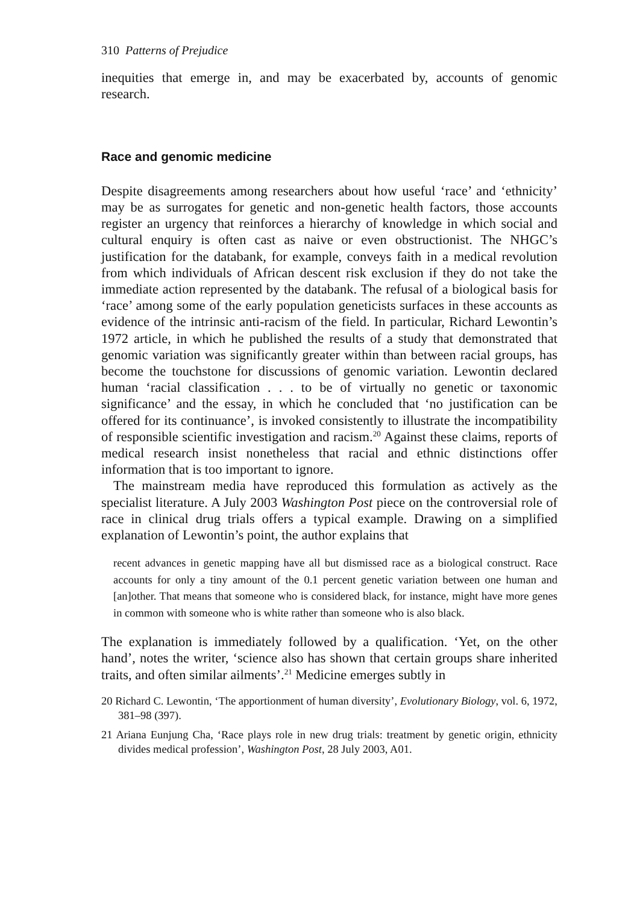310 Patterns of Prejudice
inequities that emerge in, and may be exacerbated by, accounts of genomic research.
Race and genomic medicine
Despite disagreements among researchers about how useful ‘race’ and ‘ethnicity’ may be as surrogates for genetic and non-genetic health factors, those accounts register an urgency that reinforces a hierarchy of knowledge in which social and cultural enquiry is often cast as naive or even obstructionist. The NHGC’s justification for the databank, for example, conveys faith in a medical revolution from which individuals of African descent risk exclusion if they do not take the immediate action represented by the databank. The refusal of a biological basis for ‘race’ among some of the early population geneticists surfaces in these accounts as evidence of the intrinsic anti-racism of the field. In particular, Richard Lewontin’s 1972 article, in which he published the results of a study that demonstrated that genomic variation was significantly greater within than between racial groups, has become the touchstone for discussions of genomic variation. Lewontin declared human ‘racial classification . . . to be of virtually no genetic or taxonomic significance’ and the essay, in which he concluded that ‘no justification can be offered for its continuance’, is invoked consistently to illustrate the incompatibility of responsible scientific investigation and racism.<sup>20</sup> Against these claims, reports of medical research insist nonetheless that racial and ethnic distinctions offer information that is too important to ignore.
The mainstream media have reproduced this formulation as actively as the specialist literature. A July 2003 Washington Post piece on the controversial role of race in clinical drug trials offers a typical example. Drawing on a simplified explanation of Lewontin’s point, the author explains that
recent advances in genetic mapping have all but dismissed race as a biological construct. Race accounts for only a tiny amount of the 0.1 percent genetic variation between one human and [an]other. That means that someone who is considered black, for instance, might have more genes in common with someone who is white rather than someone who is also black.
The explanation is immediately followed by a qualification. ‘Yet, on the other hand’, notes the writer, ‘science also has shown that certain groups share inherited traits, and often similar ailments’.<sup>21</sup> Medicine emerges subtly in
20 Richard C. Lewontin, ‘The apportionment of human diversity’, Evolutionary Biology, vol. 6, 1972, 381–98 (397).
21 Ariana Eunjung Cha, ‘Race plays role in new drug trials: treatment by genetic origin, ethnicity divides medical profession’, Washington Post, 28 July 2003, A01.